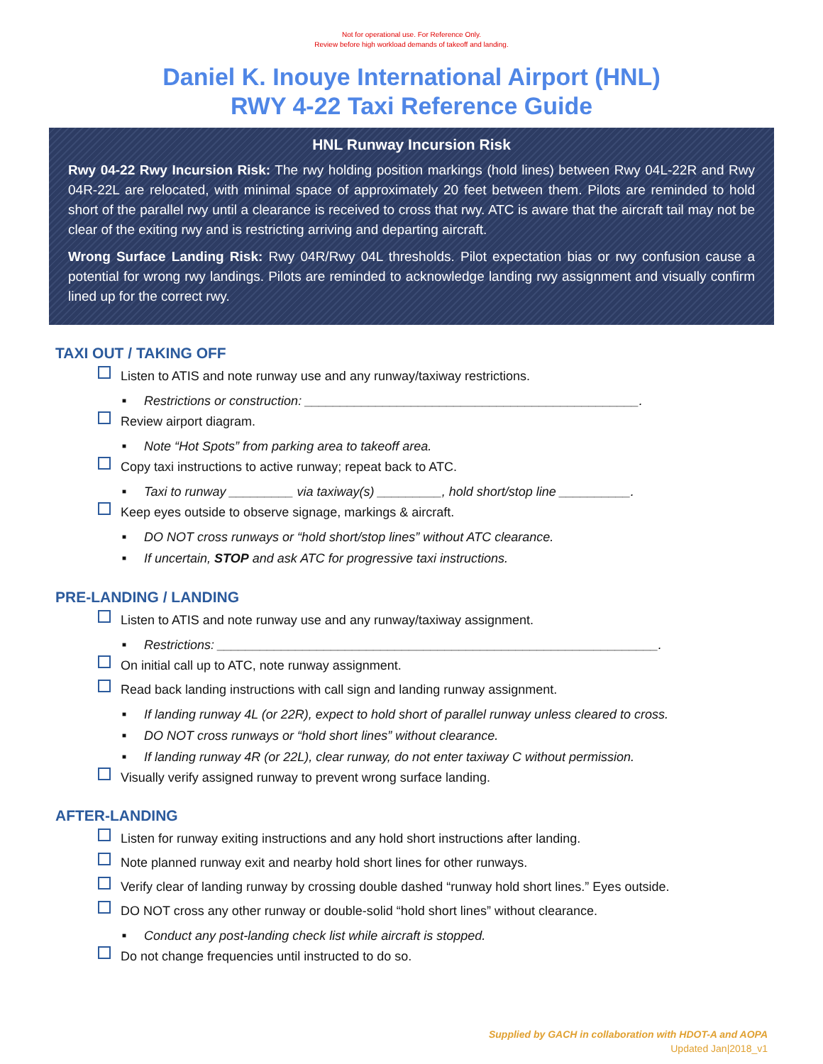Not for operational use. For Reference Only.
Review before high workload demands of takeoff and landing.
Daniel K. Inouye International Airport (HNL)
RWY 4-22 Taxi Reference Guide
HNL Runway Incursion Risk
Rwy 04-22 Rwy Incursion Risk: The rwy holding position markings (hold lines) between Rwy 04L-22R and Rwy 04R-22L are relocated, with minimal space of approximately 20 feet between them. Pilots are reminded to hold short of the parallel rwy until a clearance is received to cross that rwy. ATC is aware that the aircraft tail may not be clear of the exiting rwy and is restricting arriving and departing aircraft.
Wrong Surface Landing Risk: Rwy 04R/Rwy 04L thresholds. Pilot expectation bias or rwy confusion cause a potential for wrong rwy landings. Pilots are reminded to acknowledge landing rwy assignment and visually confirm lined up for the correct rwy.
TAXI OUT / TAKING OFF
Listen to ATIS and note runway use and any runway/taxiway restrictions.
■ Restrictions or construction: _______________________________________________.
Review airport diagram.
■ Note “Hot Spots” from parking area to takeoff area.
Copy taxi instructions to active runway; repeat back to ATC.
■ Taxi to runway _________ via taxiway(s) _________, hold short/stop line __________.
Keep eyes outside to observe signage, markings & aircraft.
■ DO NOT cross runways or “hold short/stop lines” without ATC clearance.
■ If uncertain, STOP and ask ATC for progressive taxi instructions.
PRE-LANDING / LANDING
Listen to ATIS and note runway use and any runway/taxiway assignment.
■ Restrictions: ______________________________________________________________.
On initial call up to ATC, note runway assignment.
Read back landing instructions with call sign and landing runway assignment.
■ If landing runway 4L (or 22R), expect to hold short of parallel runway unless cleared to cross.
■ DO NOT cross runways or “hold short lines” without clearance.
■ If landing runway 4R (or 22L), clear runway, do not enter taxiway C without permission.
Visually verify assigned runway to prevent wrong surface landing.
AFTER-LANDING
Listen for runway exiting instructions and any hold short instructions after landing.
Note planned runway exit and nearby hold short lines for other runways.
Verify clear of landing runway by crossing double dashed “runway hold short lines.” Eyes outside.
DO NOT cross any other runway or double-solid “hold short lines” without clearance.
■ Conduct any post-landing check list while aircraft is stopped.
Do not change frequencies until instructed to do so.
Supplied by GACH in collaboration with HDOT-A and AOPA
Updated Jan|2018_v1